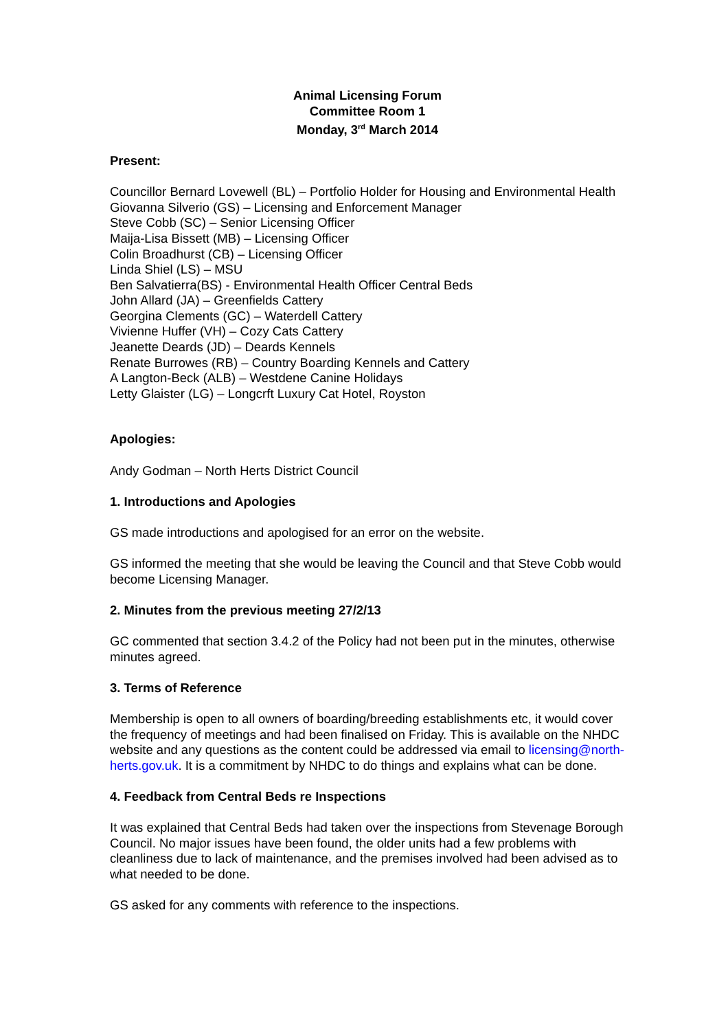Animal Licensing Forum
Committee Room 1
Monday, 3<sup>rd</sup> March 2014
Present:
Councillor Bernard Lovewell (BL) – Portfolio Holder for Housing and Environmental Health
Giovanna Silverio (GS) – Licensing and Enforcement Manager
Steve Cobb (SC) – Senior Licensing Officer
Maija-Lisa Bissett (MB) – Licensing Officer
Colin Broadhurst (CB) – Licensing Officer
Linda Shiel (LS) – MSU
Ben Salvatierra(BS) - Environmental Health Officer Central Beds
John Allard (JA) – Greenfields Cattery
Georgina Clements (GC) – Waterdell Cattery
Vivienne Huffer (VH) – Cozy Cats Cattery
Jeanette Deards (JD) – Deards Kennels
Renate Burrowes (RB) – Country Boarding Kennels and Cattery
A Langton-Beck (ALB) – Westdene Canine Holidays
Letty Glaister (LG) – Longcrft Luxury Cat Hotel, Royston
Apologies:
Andy Godman – North Herts District Council
1. Introductions and Apologies
GS made introductions and apologised for an error on the website.
GS informed the meeting that she would be leaving the Council and that Steve Cobb would become Licensing Manager.
2. Minutes from the previous meeting 27/2/13
GC commented that section 3.4.2 of the Policy had not been put in the minutes, otherwise minutes agreed.
3. Terms of Reference
Membership is open to all owners of boarding/breeding establishments etc, it would cover the frequency of meetings and had been finalised on Friday. This is available on the NHDC website and any questions as the content could be addressed via email to licensing@north-herts.gov.uk. It is a commitment by NHDC to do things and explains what can be done.
4. Feedback from Central Beds re Inspections
It was explained that Central Beds had taken over the inspections from Stevenage Borough Council. No major issues have been found, the older units had a few problems with cleanliness due to lack of maintenance, and the premises involved had been advised as to what needed to be done.
GS asked for any comments with reference to the inspections.